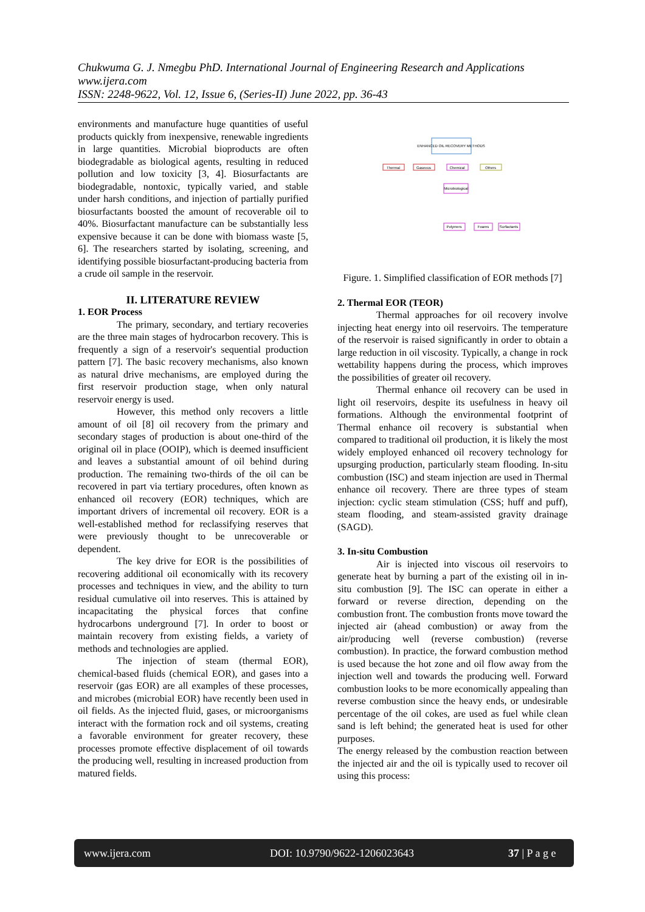Chukwuma G. J. Nmegbu PhD. International Journal of Engineering Research and Applications
www.ijera.com
ISSN: 2248-9622, Vol. 12, Issue 6, (Series-II) June 2022, pp. 36-43
environments and manufacture huge quantities of useful products quickly from inexpensive, renewable ingredients in large quantities. Microbial bioproducts are often biodegradable as biological agents, resulting in reduced pollution and low toxicity [3, 4]. Biosurfactants are biodegradable, nontoxic, typically varied, and stable under harsh conditions, and injection of partially purified biosurfactants boosted the amount of recoverable oil to 40%. Biosurfactant manufacture can be substantially less expensive because it can be done with biomass waste [5, 6]. The researchers started by isolating, screening, and identifying possible biosurfactant-producing bacteria from a crude oil sample in the reservoir.
II. LITERATURE REVIEW
1. EOR Process
The primary, secondary, and tertiary recoveries are the three main stages of hydrocarbon recovery. This is frequently a sign of a reservoir's sequential production pattern [7]. The basic recovery mechanisms, also known as natural drive mechanisms, are employed during the first reservoir production stage, when only natural reservoir energy is used.
However, this method only recovers a little amount of oil [8] oil recovery from the primary and secondary stages of production is about one-third of the original oil in place (OOIP), which is deemed insufficient and leaves a substantial amount of oil behind during production. The remaining two-thirds of the oil can be recovered in part via tertiary procedures, often known as enhanced oil recovery (EOR) techniques, which are important drivers of incremental oil recovery. EOR is a well-established method for reclassifying reserves that were previously thought to be unrecoverable or dependent.
The key drive for EOR is the possibilities of recovering additional oil economically with its recovery processes and techniques in view, and the ability to turn residual cumulative oil into reserves. This is attained by incapacitating the physical forces that confine hydrocarbons underground [7]. In order to boost or maintain recovery from existing fields, a variety of methods and technologies are applied.
The injection of steam (thermal EOR), chemical-based fluids (chemical EOR), and gases into a reservoir (gas EOR) are all examples of these processes, and microbes (microbial EOR) have recently been used in oil fields. As the injected fluid, gases, or microorganisms interact with the formation rock and oil systems, creating a favorable environment for greater recovery, these processes promote effective displacement of oil towards the producing well, resulting in increased production from matured fields.
ENHANCED OIL RECOVERY METHODS
Thermal
Gaseous
Chemical
Others
Microbiological
Polymers
Foams
Surfactants
Figure. 1. Simplified classification of EOR methods [7]
2. Thermal EOR (TEOR)
Thermal approaches for oil recovery involve injecting heat energy into oil reservoirs. The temperature of the reservoir is raised significantly in order to obtain a large reduction in oil viscosity. Typically, a change in rock wettability happens during the process, which improves the possibilities of greater oil recovery.
Thermal enhance oil recovery can be used in light oil reservoirs, despite its usefulness in heavy oil formations. Although the environmental footprint of Thermal enhance oil recovery is substantial when compared to traditional oil production, it is likely the most widely employed enhanced oil recovery technology for upsurging production, particularly steam flooding. In-situ combustion (ISC) and steam injection are used in Thermal enhance oil recovery. There are three types of steam injection: cyclic steam stimulation (CSS; huff and puff), steam flooding, and steam-assisted gravity drainage (SAGD).
3. In-situ Combustion
Air is injected into viscous oil reservoirs to generate heat by burning a part of the existing oil in in-situ combustion [9]. The ISC can operate in either a forward or reverse direction, depending on the combustion front. The combustion fronts move toward the injected air (ahead combustion) or away from the air/producing well (reverse combustion) (reverse combustion). In practice, the forward combustion method is used because the hot zone and oil flow away from the injection well and towards the producing well. Forward combustion looks to be more economically appealing than reverse combustion since the heavy ends, or undesirable percentage of the oil cokes, are used as fuel while clean sand is left behind; the generated heat is used for other purposes.
The energy released by the combustion reaction between the injected air and the oil is typically used to recover oil using this process:
www.ijera.com DOI: 10.9790/9622-1206023643 37 | P a g e